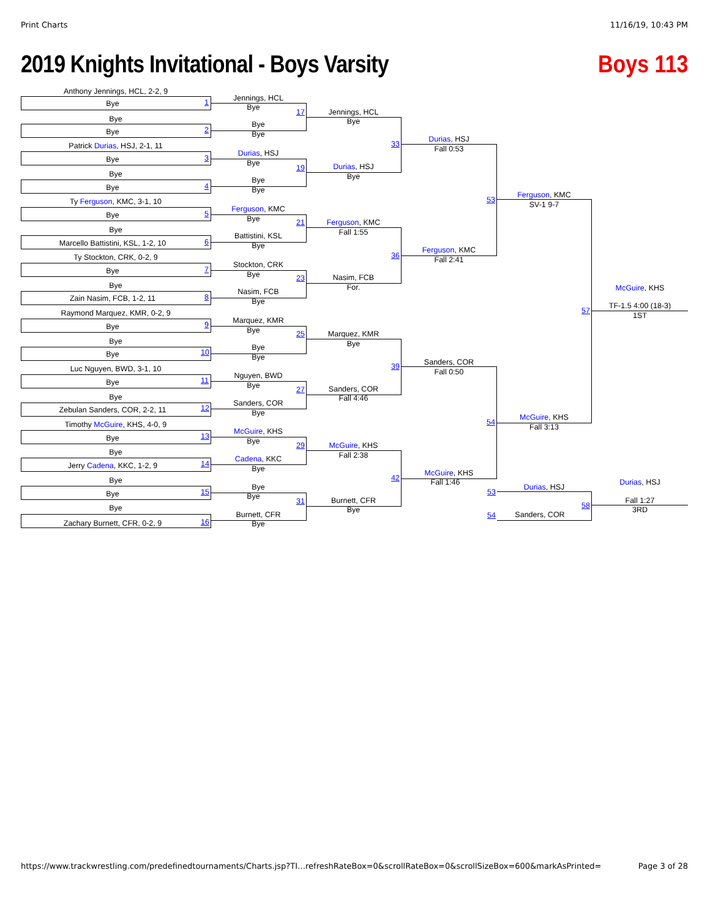Print Charts 11/16/19, 10:43 PM
2019 Knights Invitational - Boys Varsity
Boys 113
Anthony Jennings, HCL, 2-2, 9
Bye
Bye
Bye
Patrick Durias, HSJ, 2-1, 11
Bye
Bye
Bye
Ty Ferguson, KMC, 3-1, 10
Bye
Bye
Marcello Battistini, KSL, 1-2, 10
Ty Stockton, CRK, 0-2, 9
Bye
Bye
Zain Nasim, FCB, 1-2, 11
Raymond Marquez, KMR, 0-2, 9
Bye
Bye
Bye
Luc Nguyen, BWD, 3-1, 10
Bye
Bye
Zebulan Sanders, COR, 2-2, 11
Timothy McGuire, KHS, 4-0, 9
Bye
Bye
Jerry Cadena, KKC, 1-2, 9
Bye
Bye
Bye
Zachary Burnett, CFR, 0-2, 9
1
2
3
4
5
6
7
8
9
10
11
12
13
14
15
16
Jennings, HCL
Bye
Bye
Bye
Durias, HSJ
Bye
Bye
Bye
Ferguson, KMC
Bye
Battistini, KSL
Bye
Stockton, CRK
Bye
Nasim, FCB
Bye
Marquez, KMR
Bye
Bye
Bye
Nguyen, BWD
Bye
Sanders, COR
Bye
McGuire, KHS
Bye
Cadena, KKC
Bye
Bye
Bye
Burnett, CFR
Bye
17
19
21
23
25
27
29
31
Jennings, HCL
Bye
Durias, HSJ
Bye
Ferguson, KMC
Fall 1:55
Nasim, FCB
For.
Marquez, KMR
Bye
Sanders, COR
Fall 4:46
McGuire, KHS
Fall 2:38
Burnett, CFR
Bye
33
36
39
42
Durias, HSJ
Fall 0:53
Ferguson, KMC
Fall 2:41
Sanders, COR
Fall 0:50
McGuire, KHS
Fall 1:46
53
54
Ferguson, KMC
SV-1 9-7
McGuire, KHS
Fall 3:13
57
McGuire, KHS
TF-1.5 4:00 (18-3)
1ST
53
Durias, HSJ
54 Sanders, COR
58
Durias, HSJ
Fall 1:27
3RD
https://www.trackwrestling.com/predefinedtournaments/Charts.jsp?TI…refreshRateBox=0&scrollRateBox=0&scrollSizeBox=600&markAsPrinted=
Page 3 of 28